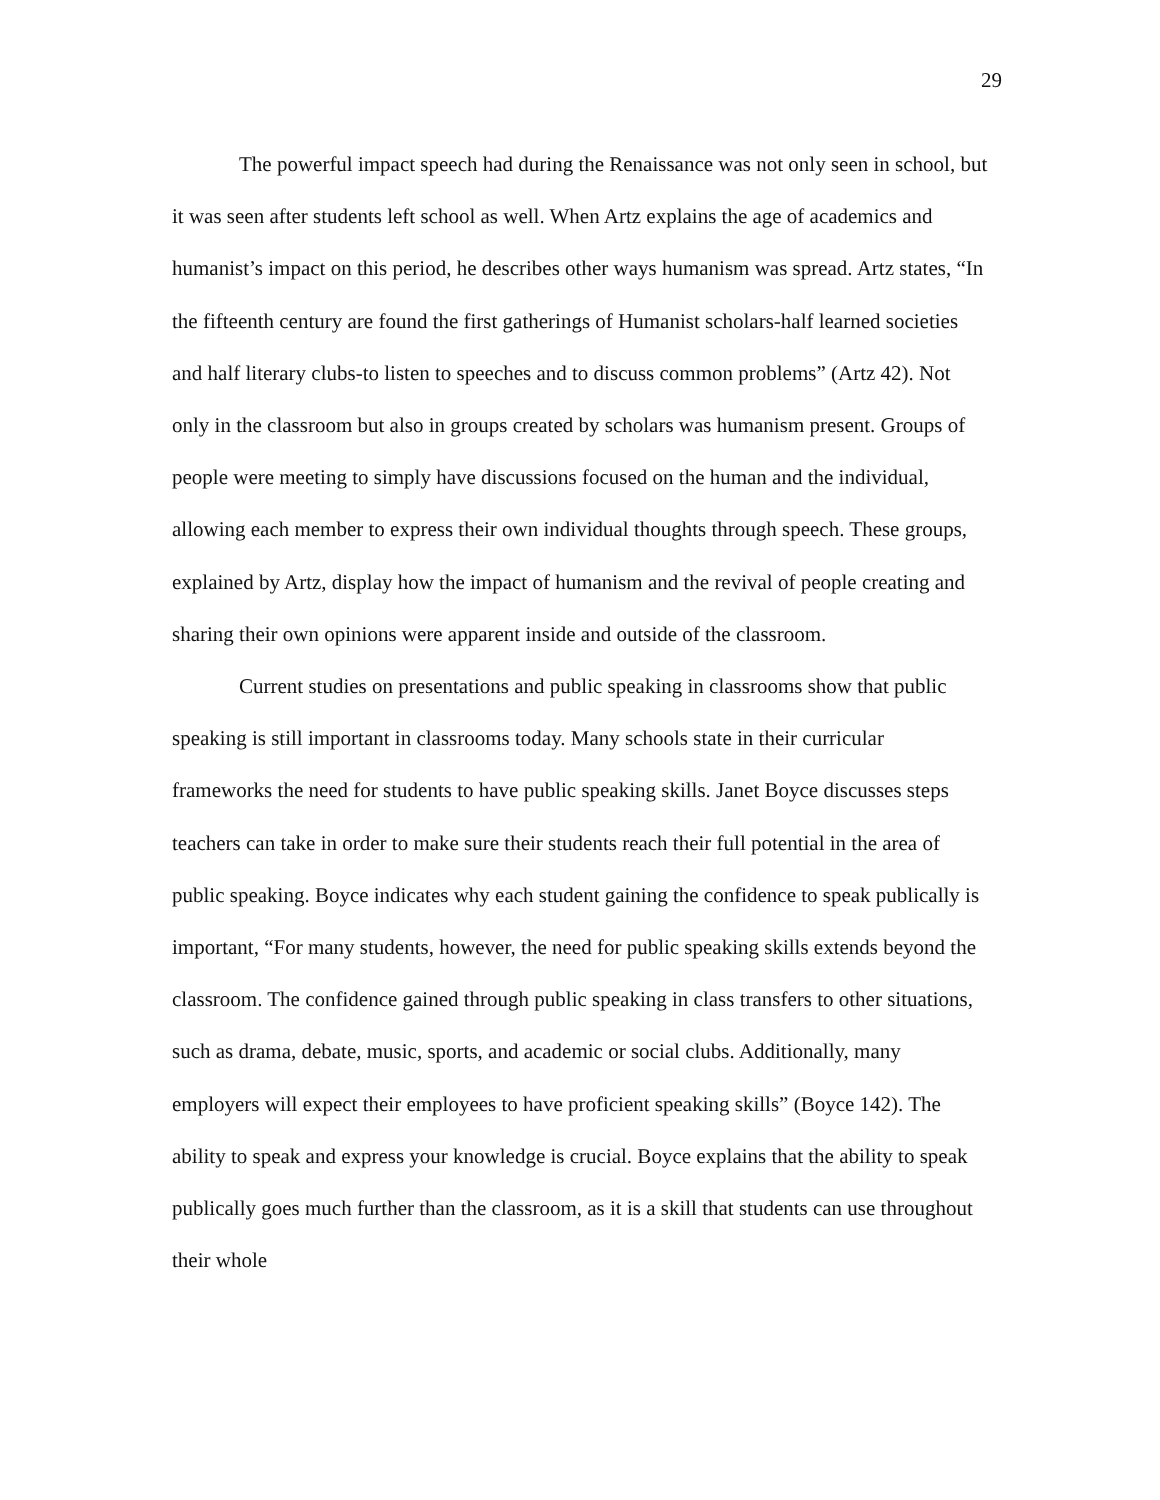29
The powerful impact speech had during the Renaissance was not only seen in school, but it was seen after students left school as well. When Artz explains the age of academics and humanist’s impact on this period, he describes other ways humanism was spread. Artz states, “In the fifteenth century are found the first gatherings of Humanist scholars-half learned societies and half literary clubs-to listen to speeches and to discuss common problems” (Artz 42). Not only in the classroom but also in groups created by scholars was humanism present. Groups of people were meeting to simply have discussions focused on the human and the individual, allowing each member to express their own individual thoughts through speech. These groups, explained by Artz, display how the impact of humanism and the revival of people creating and sharing their own opinions were apparent inside and outside of the classroom.
Current studies on presentations and public speaking in classrooms show that public speaking is still important in classrooms today. Many schools state in their curricular frameworks the need for students to have public speaking skills. Janet Boyce discusses steps teachers can take in order to make sure their students reach their full potential in the area of public speaking. Boyce indicates why each student gaining the confidence to speak publically is important, “For many students, however, the need for public speaking skills extends beyond the classroom. The confidence gained through public speaking in class transfers to other situations, such as drama, debate, music, sports, and academic or social clubs. Additionally, many employers will expect their employees to have proficient speaking skills” (Boyce 142). The ability to speak and express your knowledge is crucial. Boyce explains that the ability to speak publically goes much further than the classroom, as it is a skill that students can use throughout their whole